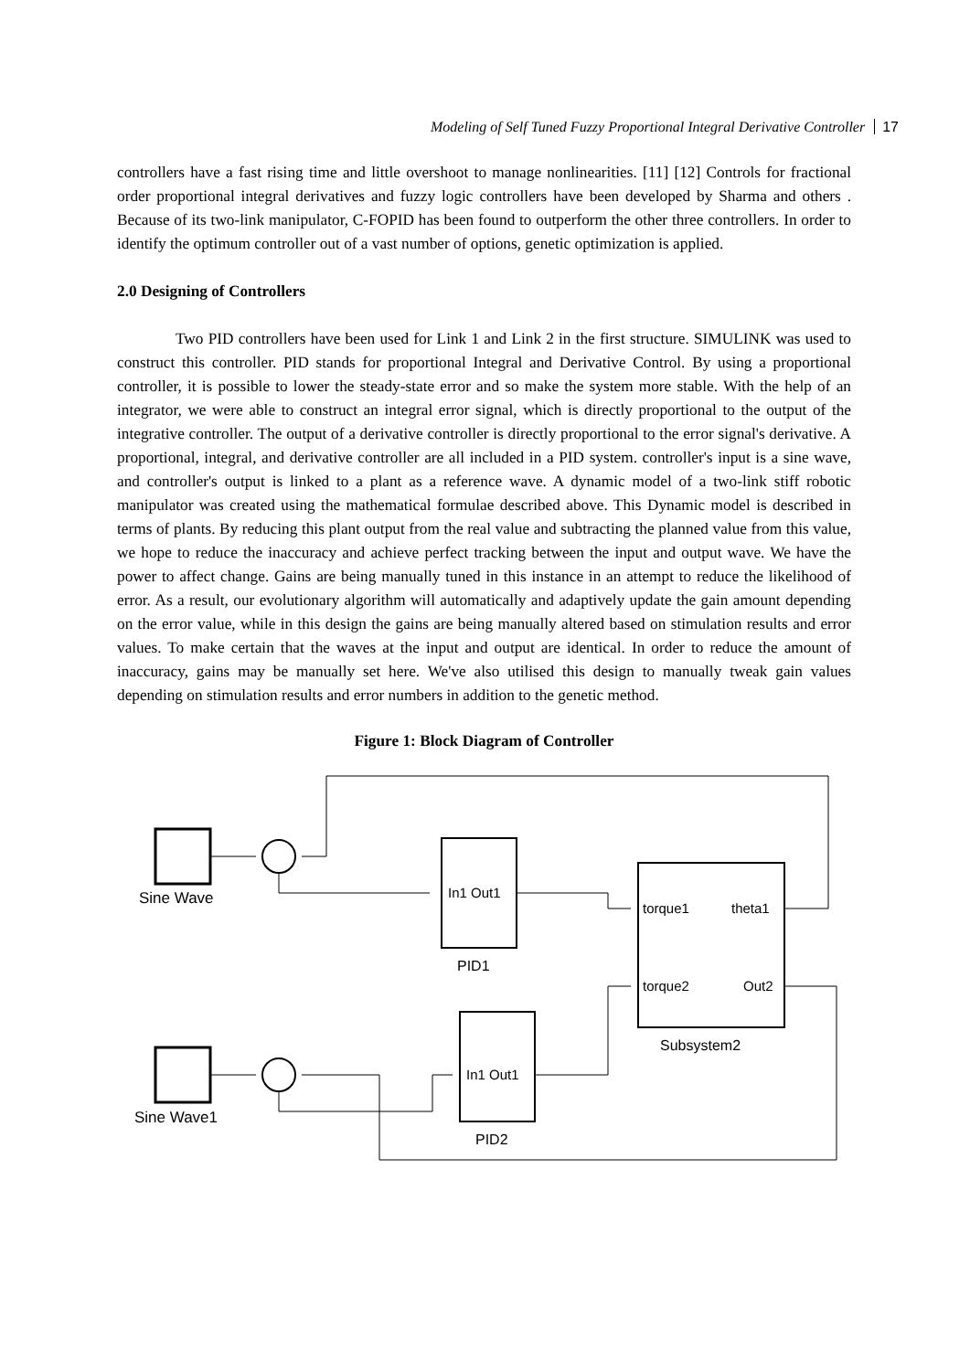Modeling of Self Tuned Fuzzy Proportional Integral Derivative Controller 17
controllers have a fast rising time and little overshoot to manage nonlinearities. [11] [12] Controls for fractional order proportional integral derivatives and fuzzy logic controllers have been developed by Sharma and others . Because of its two-link manipulator, C-FOPID has been found to outperform the other three controllers. In order to identify the optimum controller out of a vast number of options, genetic optimization is applied.
2.0 Designing of Controllers
Two PID controllers have been used for Link 1 and Link 2 in the first structure. SIMULINK was used to construct this controller. PID stands for proportional Integral and Derivative Control. By using a proportional controller, it is possible to lower the steady-state error and so make the system more stable. With the help of an integrator, we were able to construct an integral error signal, which is directly proportional to the output of the integrative controller. The output of a derivative controller is directly proportional to the error signal's derivative. A proportional, integral, and derivative controller are all included in a PID system. controller's input is a sine wave, and controller's output is linked to a plant as a reference wave. A dynamic model of a two-link stiff robotic manipulator was created using the mathematical formulae described above. This Dynamic model is described in terms of plants. By reducing this plant output from the real value and subtracting the planned value from this value, we hope to reduce the inaccuracy and achieve perfect tracking between the input and output wave. We have the power to affect change. Gains are being manually tuned in this instance in an attempt to reduce the likelihood of error. As a result, our evolutionary algorithm will automatically and adaptively update the gain amount depending on the error value, while in this design the gains are being manually altered based on stimulation results and error values. To make certain that the waves at the input and output are identical. In order to reduce the amount of inaccuracy, gains may be manually set here. We've also utilised this design to manually tweak gain values depending on stimulation results and error numbers in addition to the genetic method.
Figure 1: Block Diagram of Controller
Sine Wave
Sine Wave1
In1 Out1
In1 Out1
PID1
PID2
torque1
theta1
torque2
Out2
Subsystem2